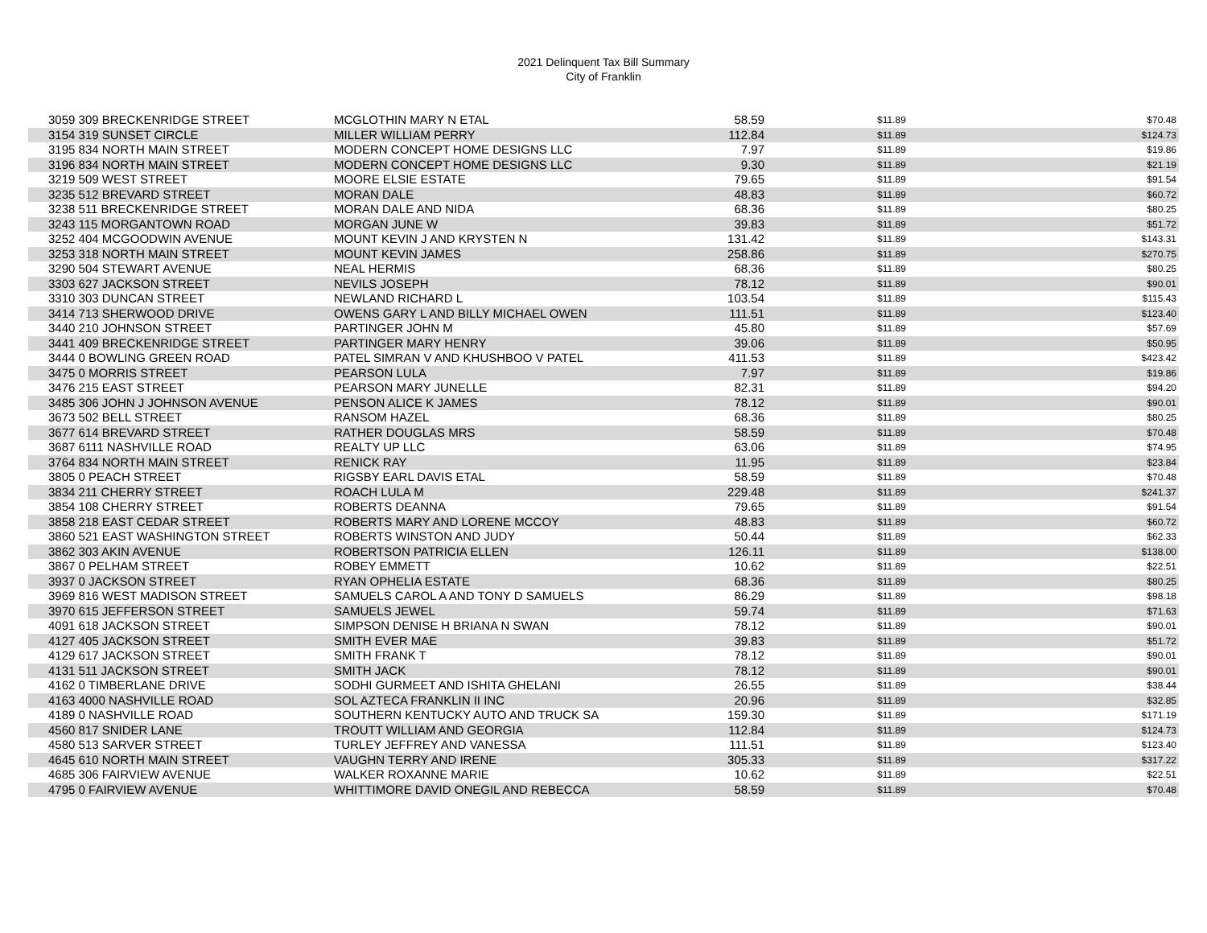2021 Delinquent Tax Bill Summary
City of Franklin
| 3059 309 BRECKENRIDGE STREET | MCGLOTHIN MARY N ETAL | 58.59 | $11.89 | $70.48 |
| 3154 319 SUNSET CIRCLE | MILLER WILLIAM PERRY | 112.84 | $11.89 | $124.73 |
| 3195 834 NORTH MAIN STREET | MODERN CONCEPT HOME DESIGNS LLC | 7.97 | $11.89 | $19.86 |
| 3196 834 NORTH MAIN STREET | MODERN CONCEPT HOME DESIGNS LLC | 9.30 | $11.89 | $21.19 |
| 3219 509 WEST STREET | MOORE ELSIE ESTATE | 79.65 | $11.89 | $91.54 |
| 3235 512 BREVARD STREET | MORAN DALE | 48.83 | $11.89 | $60.72 |
| 3238 511 BRECKENRIDGE STREET | MORAN DALE AND NIDA | 68.36 | $11.89 | $80.25 |
| 3243 115 MORGANTOWN ROAD | MORGAN JUNE W | 39.83 | $11.89 | $51.72 |
| 3252 404 MCGOODWIN AVENUE | MOUNT KEVIN J AND KRYSTEN N | 131.42 | $11.89 | $143.31 |
| 3253 318 NORTH MAIN STREET | MOUNT KEVIN JAMES | 258.86 | $11.89 | $270.75 |
| 3290 504 STEWART AVENUE | NEAL HERMIS | 68.36 | $11.89 | $80.25 |
| 3303 627 JACKSON STREET | NEVILS JOSEPH | 78.12 | $11.89 | $90.01 |
| 3310 303 DUNCAN STREET | NEWLAND RICHARD L | 103.54 | $11.89 | $115.43 |
| 3414 713 SHERWOOD DRIVE | OWENS GARY L AND BILLY MICHAEL OWEN | 111.51 | $11.89 | $123.40 |
| 3440 210 JOHNSON STREET | PARTINGER JOHN M | 45.80 | $11.89 | $57.69 |
| 3441 409 BRECKENRIDGE STREET | PARTINGER MARY HENRY | 39.06 | $11.89 | $50.95 |
| 3444 0 BOWLING GREEN ROAD | PATEL SIMRAN V AND KHUSHBOO V PATEL | 411.53 | $11.89 | $423.42 |
| 3475 0 MORRIS STREET | PEARSON LULA | 7.97 | $11.89 | $19.86 |
| 3476 215 EAST STREET | PEARSON MARY JUNELLE | 82.31 | $11.89 | $94.20 |
| 3485 306 JOHN J JOHNSON AVENUE | PENSON ALICE K JAMES | 78.12 | $11.89 | $90.01 |
| 3673 502 BELL STREET | RANSOM HAZEL | 68.36 | $11.89 | $80.25 |
| 3677 614 BREVARD STREET | RATHER DOUGLAS MRS | 58.59 | $11.89 | $70.48 |
| 3687 6111 NASHVILLE ROAD | REALTY UP LLC | 63.06 | $11.89 | $74.95 |
| 3764 834 NORTH MAIN STREET | RENICK RAY | 11.95 | $11.89 | $23.84 |
| 3805 0 PEACH STREET | RIGSBY EARL DAVIS ETAL | 58.59 | $11.89 | $70.48 |
| 3834 211 CHERRY STREET | ROACH LULA M | 229.48 | $11.89 | $241.37 |
| 3854 108 CHERRY STREET | ROBERTS DEANNA | 79.65 | $11.89 | $91.54 |
| 3858 218 EAST CEDAR STREET | ROBERTS MARY AND LORENE MCCOY | 48.83 | $11.89 | $60.72 |
| 3860 521 EAST WASHINGTON STREET | ROBERTS WINSTON AND JUDY | 50.44 | $11.89 | $62.33 |
| 3862 303 AKIN AVENUE | ROBERTSON PATRICIA ELLEN | 126.11 | $11.89 | $138.00 |
| 3867 0 PELHAM STREET | ROBEY EMMETT | 10.62 | $11.89 | $22.51 |
| 3937 0 JACKSON STREET | RYAN OPHELIA ESTATE | 68.36 | $11.89 | $80.25 |
| 3969 816 WEST MADISON STREET | SAMUELS CAROL A AND TONY D SAMUELS | 86.29 | $11.89 | $98.18 |
| 3970 615 JEFFERSON STREET | SAMUELS JEWEL | 59.74 | $11.89 | $71.63 |
| 4091 618 JACKSON STREET | SIMPSON DENISE H BRIANA N SWAN | 78.12 | $11.89 | $90.01 |
| 4127 405 JACKSON STREET | SMITH EVER MAE | 39.83 | $11.89 | $51.72 |
| 4129 617 JACKSON STREET | SMITH FRANK T | 78.12 | $11.89 | $90.01 |
| 4131 511 JACKSON STREET | SMITH JACK | 78.12 | $11.89 | $90.01 |
| 4162 0 TIMBERLANE DRIVE | SODHI GURMEET AND ISHITA GHELANI | 26.55 | $11.89 | $38.44 |
| 4163 4000 NASHVILLE ROAD | SOL AZTECA FRANKLIN II INC | 20.96 | $11.89 | $32.85 |
| 4189 0 NASHVILLE ROAD | SOUTHERN KENTUCKY AUTO AND TRUCK SA | 159.30 | $11.89 | $171.19 |
| 4560 817 SNIDER LANE | TROUTT WILLIAM AND GEORGIA | 112.84 | $11.89 | $124.73 |
| 4580 513 SARVER STREET | TURLEY JEFFREY AND VANESSA | 111.51 | $11.89 | $123.40 |
| 4645 610 NORTH MAIN STREET | VAUGHN TERRY AND IRENE | 305.33 | $11.89 | $317.22 |
| 4685 306 FAIRVIEW AVENUE | WALKER ROXANNE MARIE | 10.62 | $11.89 | $22.51 |
| 4795 0 FAIRVIEW AVENUE | WHITTIMORE DAVID ONEGIL AND REBECCA | 58.59 | $11.89 | $70.48 |